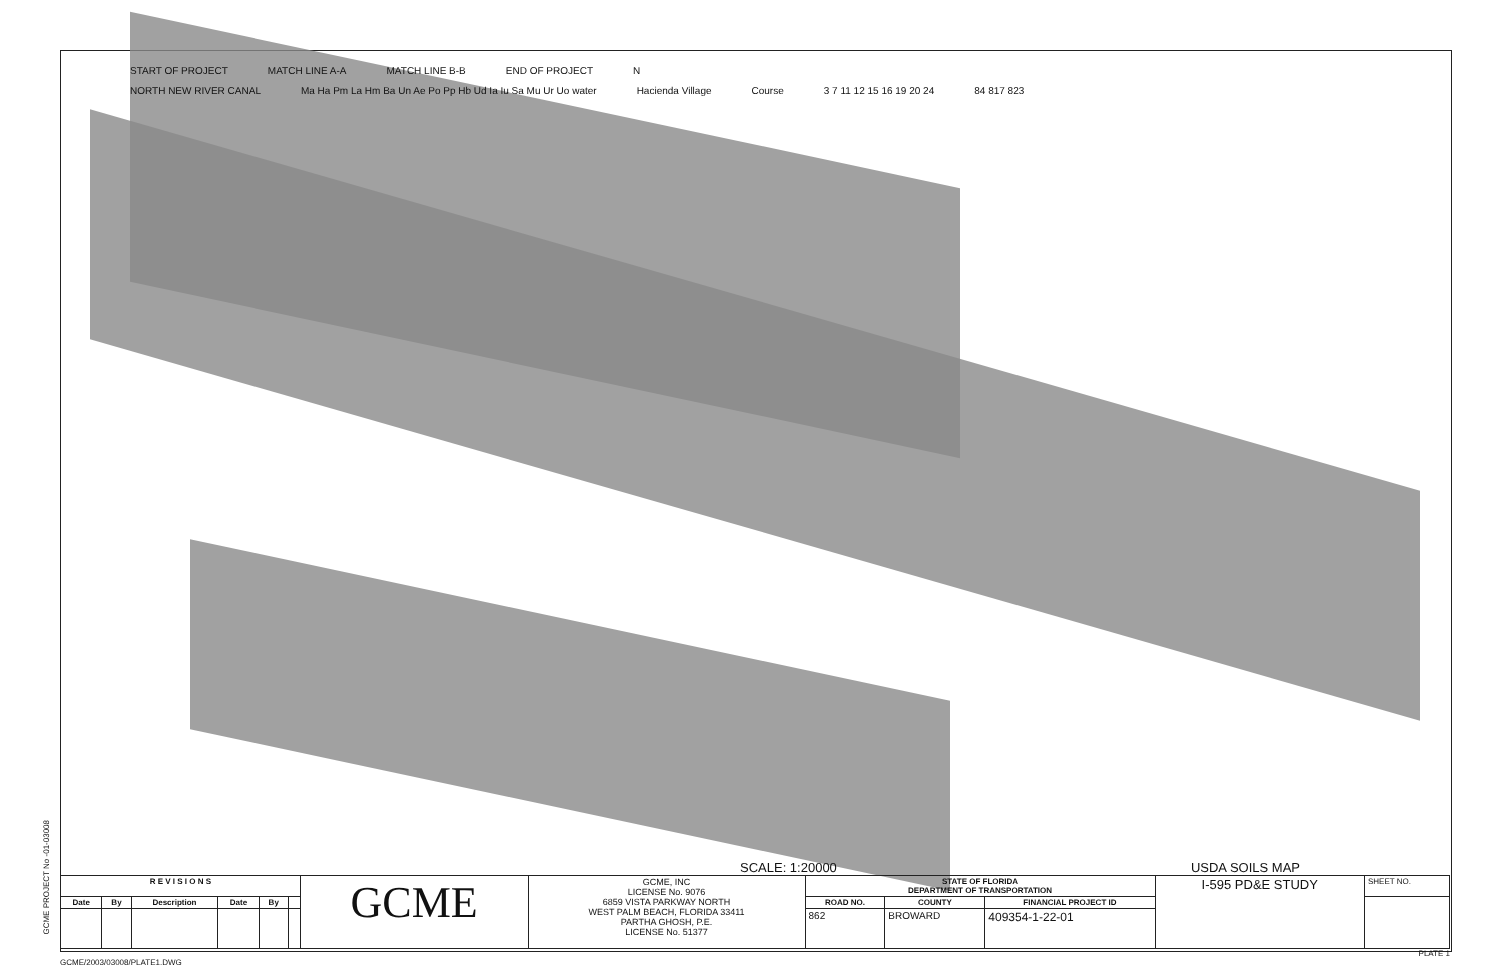START OF PROJECT MATCH LINE A-A MATCH LINE B-B END OF PROJECT N
NORTH NEW RIVER CANAL Ma Ha Pm La Hm Ba Un Ae Po Pp Hb Ud Ia Iu Sa Mu Ur Uo water Hacienda Village Course 3 7 11 12 15 16 19 20 24 84 817 823
SCALE: 1:20000 USDA SOILS MAP
| R E V I S I O N S | | | | | | GCME | GCME, INC LICENSE No. 9076 6859 VISTA PARKWAY NORTH WEST PALM BEACH, FLORIDA 33411 PARTHA GHOSH, P.E. LICENSE No. 51377 | STATE OF FLORIDA DEPARTMENT OF TRANSPORTATION | | | I-595 PD&E STUDY | SHEET NO. |
| Date | By | Description | Date | By | | | | ROAD NO. | COUNTY | FINANCIAL PROJECT ID | | |
| | | | | | | | | 862 | BROWARD | 409354-1-22-01 | | |
PLATE 1
GCME/2003/03008/PLATE1.DWG
GCME PROJECT No -01-03008